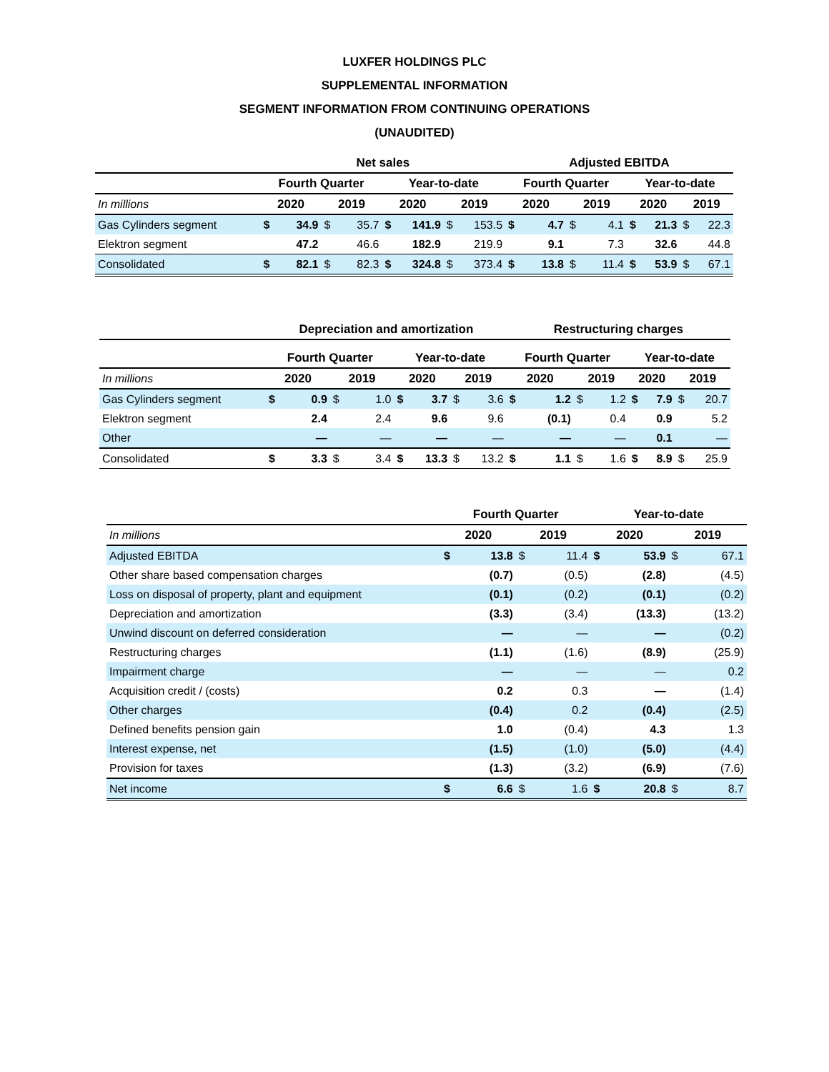LUXFER HOLDINGS PLC
SUPPLEMENTAL INFORMATION
SEGMENT INFORMATION FROM CONTINUING OPERATIONS
(UNAUDITED)
| | Net sales | | | | | | | | Adjusted EBITDA | | | | | | | |
| --- | --- | --- | --- | --- | --- | --- | --- | --- | --- | --- | --- | --- | --- | --- | --- | --- |
| | Fourth Quarter | | | | Year-to-date | | | | Fourth Quarter | | | | Year-to-date | | | |
| In millions | 2020 | | 2019 | | 2020 | | 2019 | | 2020 | | 2019 | | 2020 | | 2019 | |
| Gas Cylinders segment | $ | 34.9 | $ | 35.7 | $ | 141.9 | $ | 153.5 | $ | 4.7 | $ | 4.1 | $ | 21.3 | $ | 22.3 |
| Elektron segment | | 47.2 | | 46.6 | | 182.9 | | 219.9 | | 9.1 | | 7.3 | | 32.6 | | 44.8 |
| Consolidated | $ | 82.1 | $ | 82.3 | $ | 324.8 | $ | 373.4 | $ | 13.8 | $ | 11.4 | $ | 53.9 | $ | 67.1 |
| | Depreciation and amortization | | | | | | | | Restructuring charges | | | | | | | |
| --- | --- | --- | --- | --- | --- | --- | --- | --- | --- | --- | --- | --- | --- | --- | --- | --- |
| | Fourth Quarter | | | | Year-to-date | | | | Fourth Quarter | | | | Year-to-date | | | |
| In millions | 2020 | | 2019 | | 2020 | | 2019 | | 2020 | | 2019 | | 2020 | | 2019 | |
| Gas Cylinders segment | $ | 0.9 | $ | 1.0 | $ | 3.7 | $ | 3.6 | $ | 1.2 | $ | 1.2 | $ | 7.9 | $ | 20.7 |
| Elektron segment | | 2.4 | | 2.4 | | 9.6 | | 9.6 | | (0.1) | | 0.4 | | 0.9 | | 5.2 |
| Other | | — | | — | | — | | — | | — | | — | | 0.1 | | — |
| Consolidated | $ | 3.3 | $ | 3.4 | $ | 13.3 | $ | 13.2 | $ | 1.1 | $ | 1.6 | $ | 8.9 | $ | 25.9 |
| | Fourth Quarter | | | | Year-to-date | | | |
| --- | --- | --- | --- | --- | --- | --- | --- | --- |
| In millions | 2020 | | 2019 | | 2020 | | 2019 | |
| Adjusted EBITDA | $ | 13.8 | $ | 11.4 | $ | 53.9 | $ | 67.1 |
| Other share based compensation charges | | (0.7) | | (0.5) | | (2.8) | | (4.5) |
| Loss on disposal of property, plant and equipment | | (0.1) | | (0.2) | | (0.1) | | (0.2) |
| Depreciation and amortization | | (3.3) | | (3.4) | | (13.3) | | (13.2) |
| Unwind discount on deferred consideration | | — | | — | | — | | (0.2) |
| Restructuring charges | | (1.1) | | (1.6) | | (8.9) | | (25.9) |
| Impairment charge | | — | | — | | — | | 0.2 |
| Acquisition credit / (costs) | | 0.2 | | 0.3 | | — | | (1.4) |
| Other charges | | (0.4) | | 0.2 | | (0.4) | | (2.5) |
| Defined benefits pension gain | | 1.0 | | (0.4) | | 4.3 | | 1.3 |
| Interest expense, net | | (1.5) | | (1.0) | | (5.0) | | (4.4) |
| Provision for taxes | | (1.3) | | (3.2) | | (6.9) | | (7.6) |
| Net income | $ | 6.6 | $ | 1.6 | $ | 20.8 | $ | 8.7 |